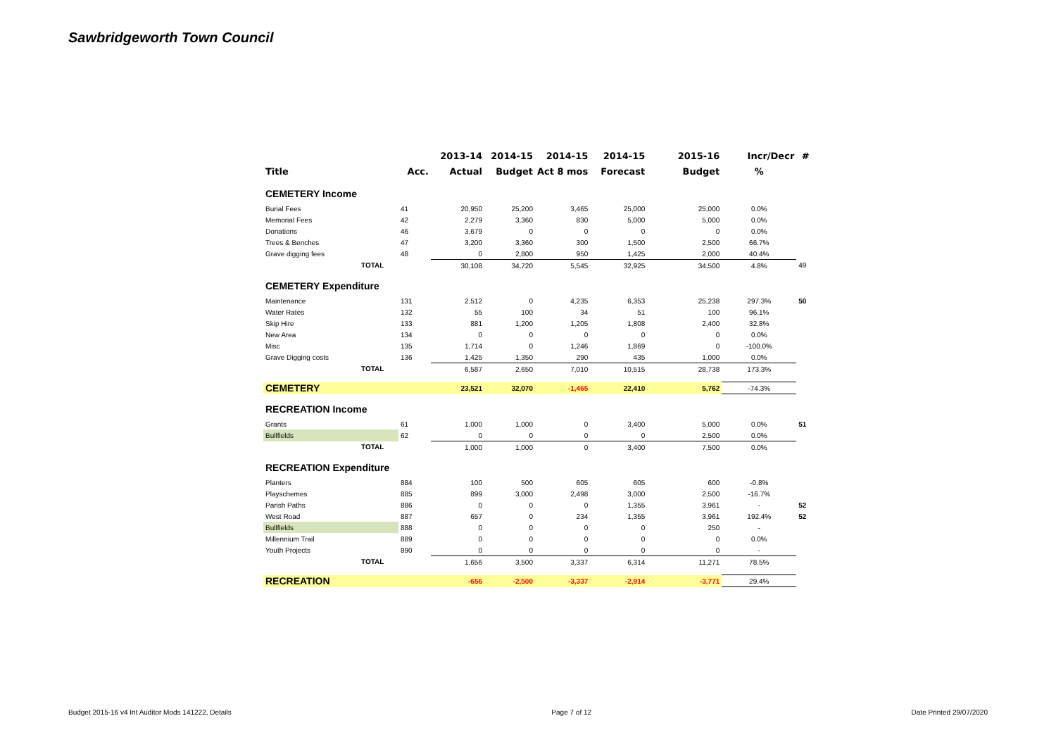Sawbridgeworth Town Council
| | | | 2013-14 | 2014-15 | 2014-15 | 2014-15 | 2015-16 | Incr/Decr | # |
| --- | --- | --- | --- | --- | --- | --- | --- | --- | --- |
| Title | | Acc. | Actual | Budget | Act 8 mos | Forecast | Budget | % | |
| CEMETERY Income | | | | | | | | | |
| Burial Fees | | 41 | 20,950 | 25,200 | 3,465 | 25,000 | 25,000 | 0.0% | |
| Memorial Fees | | 42 | 2,279 | 3,360 | 830 | 5,000 | 5,000 | 0.0% | |
| Donations | | 46 | 3,679 | 0 | 0 | 0 | 0 | 0.0% | |
| Trees & Benches | | 47 | 3,200 | 3,360 | 300 | 1,500 | 2,500 | 66.7% | |
| Grave digging fees | | 48 | 0 | 2,800 | 950 | 1,425 | 2,000 | 40.4% | |
| | TOTAL | | 30,108 | 34,720 | 5,545 | 32,925 | 34,500 | 4.8% | 49 |
| CEMETERY Expenditure | | | | | | | | | |
| Maintenance | | 131 | 2,512 | 0 | 4,235 | 6,353 | 25,238 | 297.3% | 50 |
| Water Rates | | 132 | 55 | 100 | 34 | 51 | 100 | 96.1% | |
| Skip Hire | | 133 | 881 | 1,200 | 1,205 | 1,808 | 2,400 | 32.8% | |
| New Area | | 134 | 0 | 0 | 0 | 0 | 0 | 0.0% | |
| Misc | | 135 | 1,714 | 0 | 1,246 | 1,869 | 0 | -100.0% | |
| Grave Digging costs | | 136 | 1,425 | 1,350 | 290 | 435 | 1,000 | 0.0% | |
| | TOTAL | | 6,587 | 2,650 | 7,010 | 10,515 | 28,738 | 173.3% | |
| CEMETERY | | | 23,521 | 32,070 | -1,465 | 22,410 | 5,762 | -74.3% | |
| RECREATION Income | | | | | | | | | |
| Grants | | 61 | 1,000 | 1,000 | 0 | 3,400 | 5,000 | 0.0% | 51 |
| Bullfields | | 62 | 0 | 0 | 0 | 0 | 2,500 | 0.0% | |
| | TOTAL | | 1,000 | 1,000 | 0 | 3,400 | 7,500 | 0.0% | |
| RECREATION Expenditure | | | | | | | | | |
| Planters | | 884 | 100 | 500 | 605 | 605 | 600 | -0.8% | |
| Playschemes | | 885 | 899 | 3,000 | 2,498 | 3,000 | 2,500 | -16.7% | |
| Parish Paths | | 886 | 0 | 0 | 0 | 1,355 | 3,961 | - | 52 |
| West Road | | 887 | 657 | 0 | 234 | 1,355 | 3,961 | 192.4% | 52 |
| Bullfields | | 888 | 0 | 0 | 0 | 0 | 250 | - | |
| Millennium Trail | | 889 | 0 | 0 | 0 | 0 | 0 | 0.0% | |
| Youth Projects | | 890 | 0 | 0 | 0 | 0 | 0 | - | |
| | TOTAL | | 1,656 | 3,500 | 3,337 | 6,314 | 11,271 | 78.5% | |
| RECREATION | | | -656 | -2,500 | -3,337 | -2,914 | -3,771 | 29.4% | |
Budget 2015-16 v4 Int Auditor Mods 141222, Details Page 7 of 12 Date Printed 29/07/2020